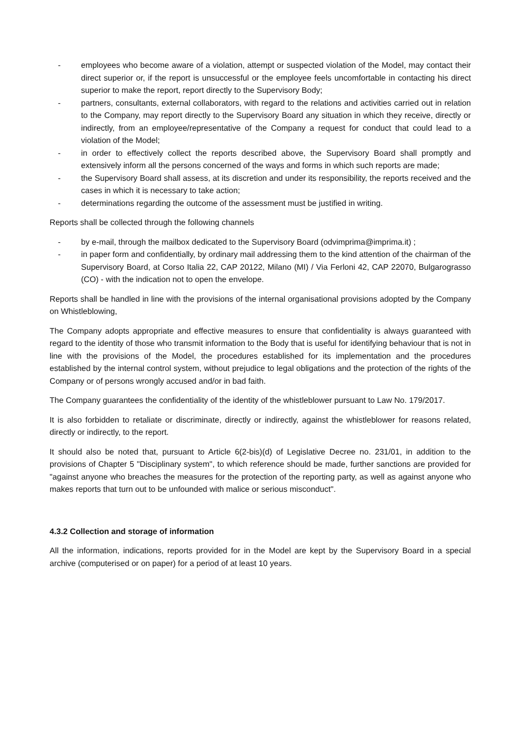- employees who become aware of a violation, attempt or suspected violation of the Model, may contact their direct superior or, if the report is unsuccessful or the employee feels uncomfortable in contacting his direct superior to make the report, report directly to the Supervisory Body;
- partners, consultants, external collaborators, with regard to the relations and activities carried out in relation to the Company, may report directly to the Supervisory Board any situation in which they receive, directly or indirectly, from an employee/representative of the Company a request for conduct that could lead to a violation of the Model;
- in order to effectively collect the reports described above, the Supervisory Board shall promptly and extensively inform all the persons concerned of the ways and forms in which such reports are made;
- the Supervisory Board shall assess, at its discretion and under its responsibility, the reports received and the cases in which it is necessary to take action;
- determinations regarding the outcome of the assessment must be justified in writing.
Reports shall be collected through the following channels
- by e-mail, through the mailbox dedicated to the Supervisory Board (odvimprima@imprima.it) ;
- in paper form and confidentially, by ordinary mail addressing them to the kind attention of the chairman of the Supervisory Board, at Corso Italia 22, CAP 20122, Milano (MI) / Via Ferloni 42, CAP 22070, Bulgarograsso (CO) - with the indication not to open the envelope.
Reports shall be handled in line with the provisions of the internal organisational provisions adopted by the Company on Whistleblowing,
The Company adopts appropriate and effective measures to ensure that confidentiality is always guaranteed with regard to the identity of those who transmit information to the Body that is useful for identifying behaviour that is not in line with the provisions of the Model, the procedures established for its implementation and the procedures established by the internal control system, without prejudice to legal obligations and the protection of the rights of the Company or of persons wrongly accused and/or in bad faith.
The Company guarantees the confidentiality of the identity of the whistleblower pursuant to Law No. 179/2017.
It is also forbidden to retaliate or discriminate, directly or indirectly, against the whistleblower for reasons related, directly or indirectly, to the report.
It should also be noted that, pursuant to Article 6(2-bis)(d) of Legislative Decree no. 231/01, in addition to the provisions of Chapter 5 "Disciplinary system", to which reference should be made, further sanctions are provided for "against anyone who breaches the measures for the protection of the reporting party, as well as against anyone who makes reports that turn out to be unfounded with malice or serious misconduct".
4.3.2 Collection and storage of information
All the information, indications, reports provided for in the Model are kept by the Supervisory Board in a special archive (computerised or on paper) for a period of at least 10 years.